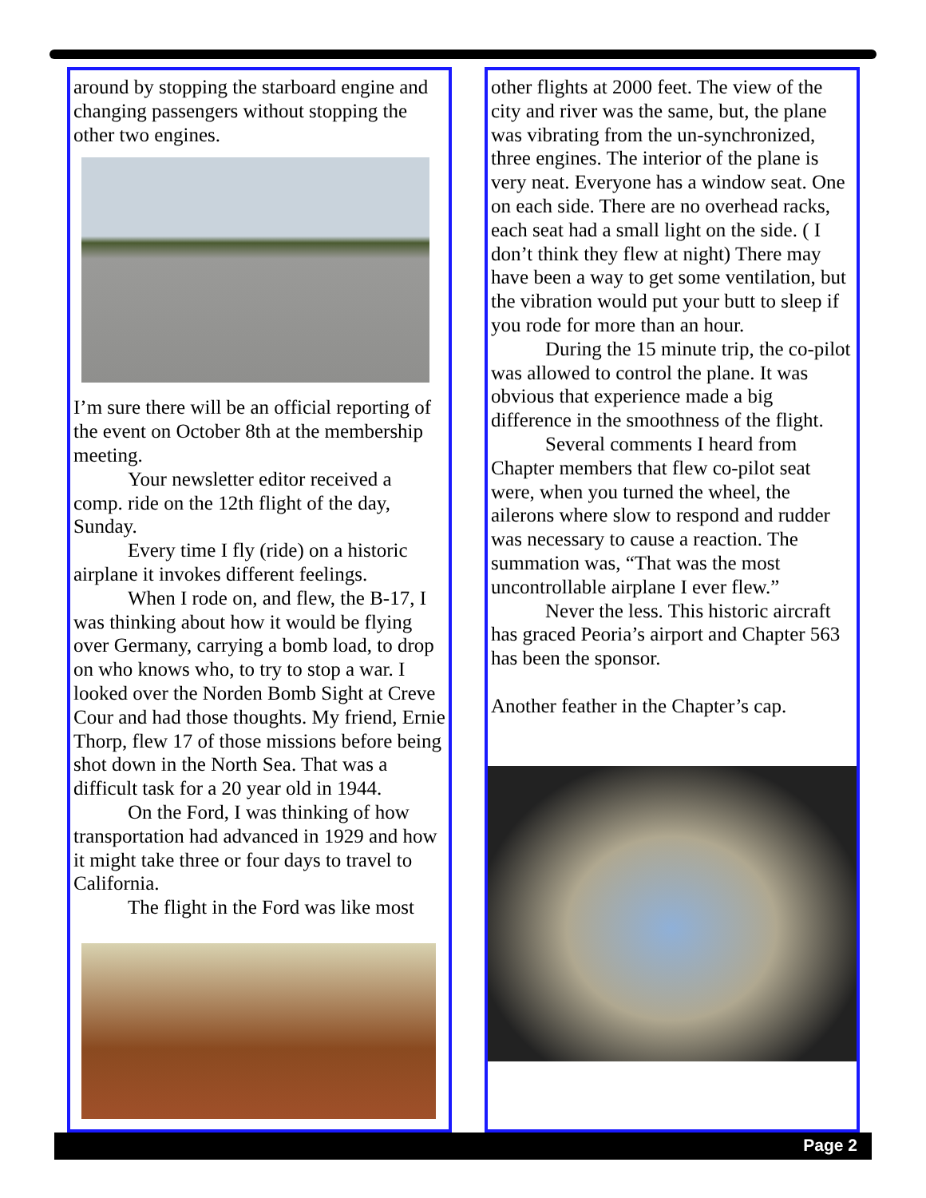around by stopping the starboard engine and changing passengers without stopping the other two engines.
I’m sure there will be an official reporting of the event on October 8th at the membership meeting.
Your newsletter editor received a comp. ride on the 12th flight of the day, Sunday.
Every time I fly (ride) on a historic airplane it invokes different feelings.
When I rode on, and flew, the B-17, I was thinking about how it would be flying over Germany, carrying a bomb load, to drop on who knows who, to try to stop a war. I looked over the Norden Bomb Sight at Creve Cour and had those thoughts. My friend, Ernie Thorp, flew 17 of those missions before being shot down in the North Sea. That was a difficult task for a 20 year old in 1944.
On the Ford, I was thinking of how transportation had advanced in 1929 and how it might take three or four days to travel to California.
The flight in the Ford was like most
other flights at 2000 feet. The view of the city and river was the same, but, the plane was vibrating from the un-synchronized, three engines. The interior of the plane is very neat. Everyone has a window seat. One on each side. There are no overhead racks, each seat had a small light on the side. ( I don’t think they flew at night) There may have been a way to get some ventilation, but the vibration would put your butt to sleep if you rode for more than an hour.
During the 15 minute trip, the co-pilot was allowed to control the plane. It was obvious that experience made a big difference in the smoothness of the flight.
Several comments I heard from Chapter members that flew co-pilot seat were, when you turned the wheel, the ailerons where slow to respond and rudder was necessary to cause a reaction. The summation was, “That was the most uncontrollable airplane I ever flew.”
Never the less. This historic aircraft has graced Peoria’s airport and Chapter 563 has been the sponsor.
Another feather in the Chapter’s cap.
Page 2